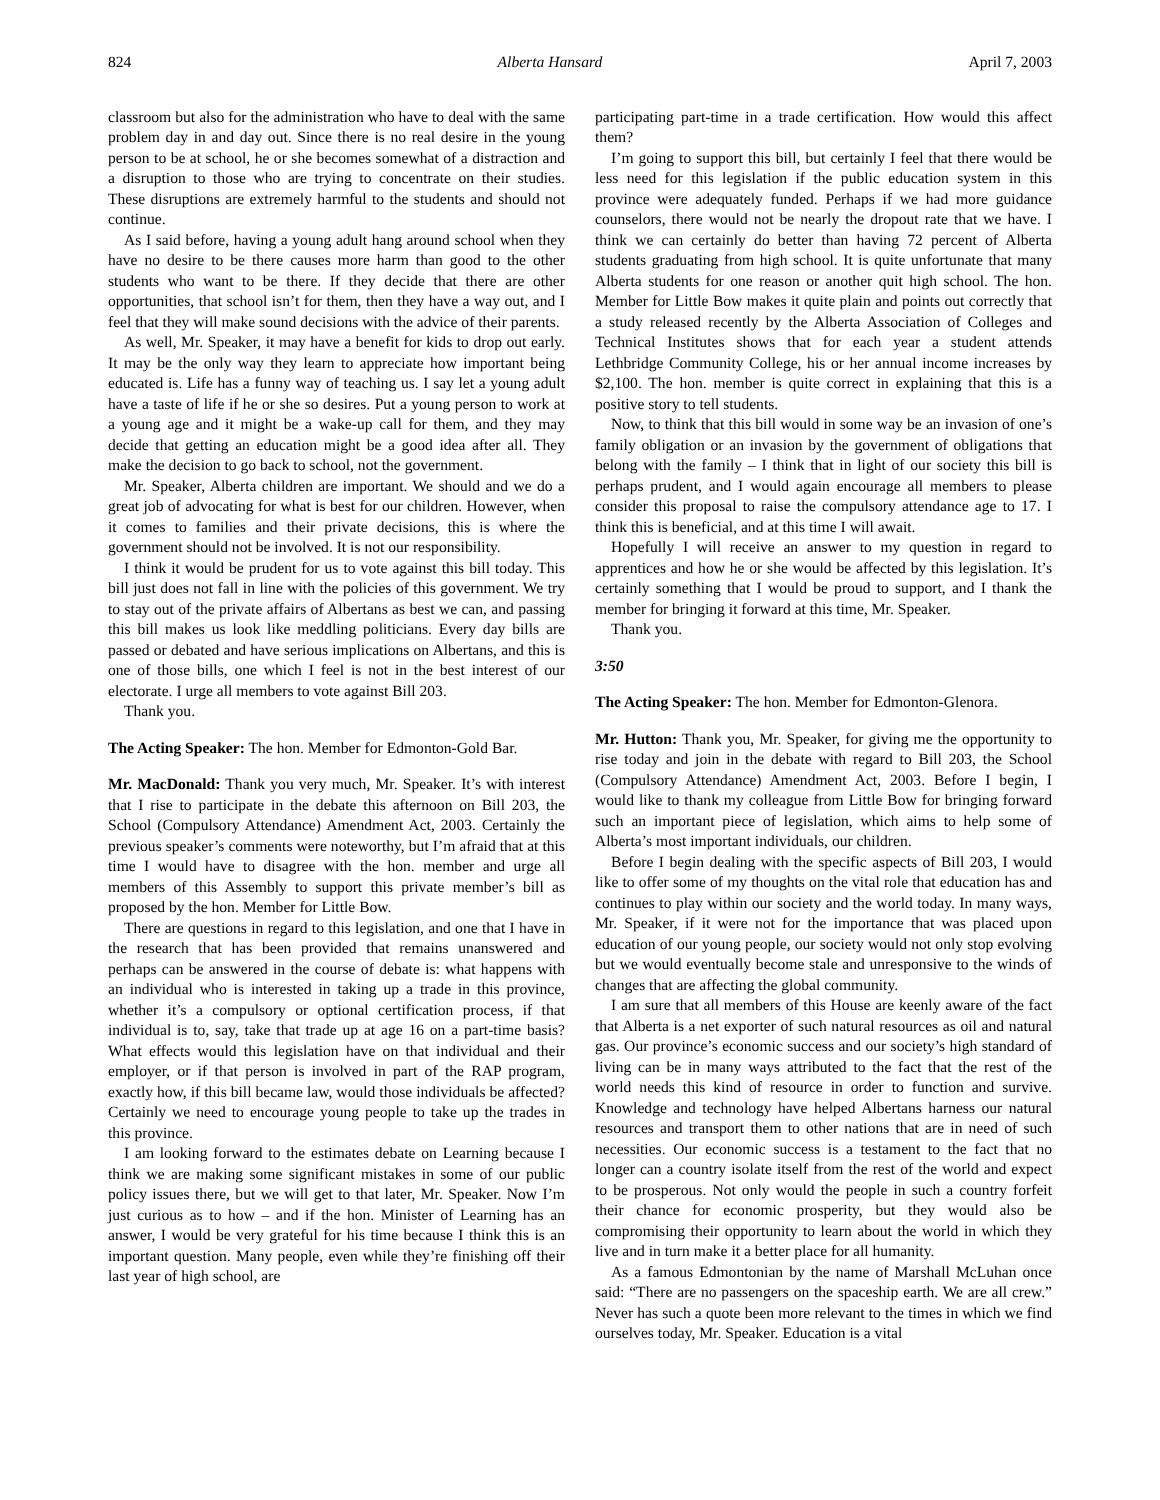824 Alberta Hansard April 7, 2003
classroom but also for the administration who have to deal with the same problem day in and day out. Since there is no real desire in the young person to be at school, he or she becomes somewhat of a distraction and a disruption to those who are trying to concentrate on their studies. These disruptions are extremely harmful to the students and should not continue.
As I said before, having a young adult hang around school when they have no desire to be there causes more harm than good to the other students who want to be there. If they decide that there are other opportunities, that school isn’t for them, then they have a way out, and I feel that they will make sound decisions with the advice of their parents.
As well, Mr. Speaker, it may have a benefit for kids to drop out early. It may be the only way they learn to appreciate how important being educated is. Life has a funny way of teaching us. I say let a young adult have a taste of life if he or she so desires. Put a young person to work at a young age and it might be a wake-up call for them, and they may decide that getting an education might be a good idea after all. They make the decision to go back to school, not the government.
Mr. Speaker, Alberta children are important. We should and we do a great job of advocating for what is best for our children. However, when it comes to families and their private decisions, this is where the government should not be involved. It is not our responsibility.
I think it would be prudent for us to vote against this bill today. This bill just does not fall in line with the policies of this government. We try to stay out of the private affairs of Albertans as best we can, and passing this bill makes us look like meddling politicians. Every day bills are passed or debated and have serious implications on Albertans, and this is one of those bills, one which I feel is not in the best interest of our electorate. I urge all members to vote against Bill 203.
Thank you.
The Acting Speaker: The hon. Member for Edmonton-Gold Bar.
Mr. MacDonald: Thank you very much, Mr. Speaker. It’s with interest that I rise to participate in the debate this afternoon on Bill 203, the School (Compulsory Attendance) Amendment Act, 2003. Certainly the previous speaker’s comments were noteworthy, but I’m afraid that at this time I would have to disagree with the hon. member and urge all members of this Assembly to support this private member’s bill as proposed by the hon. Member for Little Bow.
There are questions in regard to this legislation, and one that I have in the research that has been provided that remains unanswered and perhaps can be answered in the course of debate is: what happens with an individual who is interested in taking up a trade in this province, whether it’s a compulsory or optional certification process, if that individual is to, say, take that trade up at age 16 on a part-time basis? What effects would this legislation have on that individual and their employer, or if that person is involved in part of the RAP program, exactly how, if this bill became law, would those individuals be affected? Certainly we need to encourage young people to take up the trades in this province.
I am looking forward to the estimates debate on Learning because I think we are making some significant mistakes in some of our public policy issues there, but we will get to that later, Mr. Speaker. Now I’m just curious as to how – and if the hon. Minister of Learning has an answer, I would be very grateful for his time because I think this is an important question. Many people, even while they’re finishing off their last year of high school, are
participating part-time in a trade certification. How would this affect them?
I’m going to support this bill, but certainly I feel that there would be less need for this legislation if the public education system in this province were adequately funded. Perhaps if we had more guidance counselors, there would not be nearly the dropout rate that we have. I think we can certainly do better than having 72 percent of Alberta students graduating from high school. It is quite unfortunate that many Alberta students for one reason or another quit high school. The hon. Member for Little Bow makes it quite plain and points out correctly that a study released recently by the Alberta Association of Colleges and Technical Institutes shows that for each year a student attends Lethbridge Community College, his or her annual income increases by $2,100. The hon. member is quite correct in explaining that this is a positive story to tell students.
Now, to think that this bill would in some way be an invasion of one’s family obligation or an invasion by the government of obligations that belong with the family – I think that in light of our society this bill is perhaps prudent, and I would again encourage all members to please consider this proposal to raise the compulsory attendance age to 17. I think this is beneficial, and at this time I will await.
Hopefully I will receive an answer to my question in regard to apprentices and how he or she would be affected by this legislation. It’s certainly something that I would be proud to support, and I thank the member for bringing it forward at this time, Mr. Speaker.
Thank you.
3:50
The Acting Speaker: The hon. Member for Edmonton-Glenora.
Mr. Hutton: Thank you, Mr. Speaker, for giving me the opportunity to rise today and join in the debate with regard to Bill 203, the School (Compulsory Attendance) Amendment Act, 2003. Before I begin, I would like to thank my colleague from Little Bow for bringing forward such an important piece of legislation, which aims to help some of Alberta’s most important individuals, our children.
Before I begin dealing with the specific aspects of Bill 203, I would like to offer some of my thoughts on the vital role that education has and continues to play within our society and the world today. In many ways, Mr. Speaker, if it were not for the importance that was placed upon education of our young people, our society would not only stop evolving but we would eventually become stale and unresponsive to the winds of changes that are affecting the global community.
I am sure that all members of this House are keenly aware of the fact that Alberta is a net exporter of such natural resources as oil and natural gas. Our province’s economic success and our society’s high standard of living can be in many ways attributed to the fact that the rest of the world needs this kind of resource in order to function and survive. Knowledge and technology have helped Albertans harness our natural resources and transport them to other nations that are in need of such necessities. Our economic success is a testament to the fact that no longer can a country isolate itself from the rest of the world and expect to be prosperous. Not only would the people in such a country forfeit their chance for economic prosperity, but they would also be compromising their opportunity to learn about the world in which they live and in turn make it a better place for all humanity.
As a famous Edmontonian by the name of Marshall McLuhan once said: “There are no passengers on the spaceship earth. We are all crew.” Never has such a quote been more relevant to the times in which we find ourselves today, Mr. Speaker. Education is a vital